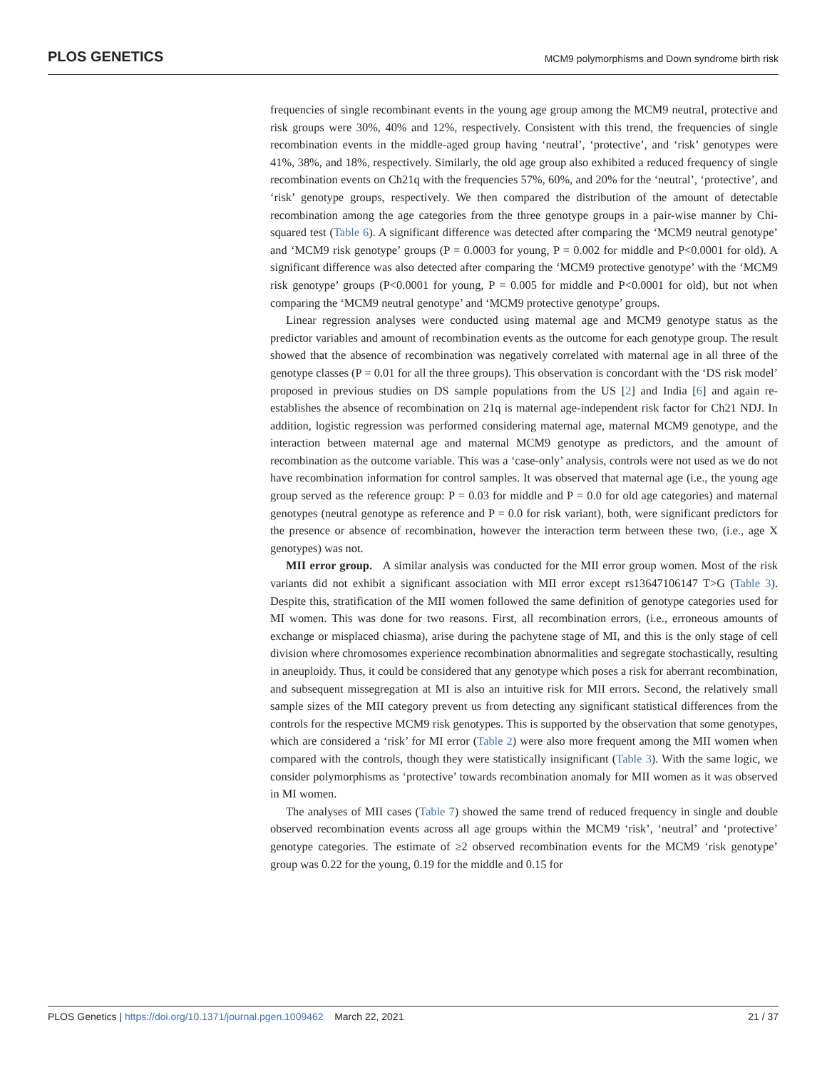PLOS GENETICS MCM9 polymorphisms and Down syndrome birth risk
frequencies of single recombinant events in the young age group among the MCM9 neutral, protective and risk groups were 30%, 40% and 12%, respectively. Consistent with this trend, the frequencies of single recombination events in the middle-aged group having ‘neutral’, ‘protective’, and ‘risk’ genotypes were 41%, 38%, and 18%, respectively. Similarly, the old age group also exhibited a reduced frequency of single recombination events on Ch21q with the frequencies 57%, 60%, and 20% for the ‘neutral’, ‘protective’, and ‘risk’ genotype groups, respectively. We then compared the distribution of the amount of detectable recombination among the age categories from the three genotype groups in a pair-wise manner by Chi-squared test (Table 6). A significant difference was detected after comparing the ‘MCM9 neutral genotype’ and ‘MCM9 risk genotype’ groups (P = 0.0003 for young, P = 0.002 for middle and P<0.0001 for old). A significant difference was also detected after comparing the ‘MCM9 protective genotype’ with the ‘MCM9 risk genotype’ groups (P<0.0001 for young, P = 0.005 for middle and P<0.0001 for old), but not when comparing the ‘MCM9 neutral genotype’ and ‘MCM9 protective genotype’ groups.
Linear regression analyses were conducted using maternal age and MCM9 genotype status as the predictor variables and amount of recombination events as the outcome for each genotype group. The result showed that the absence of recombination was negatively correlated with maternal age in all three of the genotype classes (P = 0.01 for all the three groups). This observation is concordant with the ‘DS risk model’ proposed in previous studies on DS sample populations from the US [2] and India [6] and again re-establishes the absence of recombination on 21q is maternal age-independent risk factor for Ch21 NDJ. In addition, logistic regression was performed considering maternal age, maternal MCM9 genotype, and the interaction between maternal age and maternal MCM9 genotype as predictors, and the amount of recombination as the outcome variable. This was a ‘case-only’ analysis, controls were not used as we do not have recombination information for control samples. It was observed that maternal age (i.e., the young age group served as the reference group: P = 0.03 for middle and P = 0.0 for old age categories) and maternal genotypes (neutral genotype as reference and P = 0.0 for risk variant), both, were significant predictors for the presence or absence of recombination, however the interaction term between these two, (i.e., age X genotypes) was not.
MII error group. A similar analysis was conducted for the MII error group women. Most of the risk variants did not exhibit a significant association with MII error except rs13647106147 T>G (Table 3). Despite this, stratification of the MII women followed the same definition of genotype categories used for MI women. This was done for two reasons. First, all recombination errors, (i.e., erroneous amounts of exchange or misplaced chiasma), arise during the pachytene stage of MI, and this is the only stage of cell division where chromosomes experience recombination abnormalities and segregate stochastically, resulting in aneuploidy. Thus, it could be considered that any genotype which poses a risk for aberrant recombination, and subsequent missegregation at MI is also an intuitive risk for MII errors. Second, the relatively small sample sizes of the MII category prevent us from detecting any significant statistical differences from the controls for the respective MCM9 risk genotypes. This is supported by the observation that some genotypes, which are considered a ‘risk’ for MI error (Table 2) were also more frequent among the MII women when compared with the controls, though they were statistically insignificant (Table 3). With the same logic, we consider polymorphisms as ‘protective’ towards recombination anomaly for MII women as it was observed in MI women.
The analyses of MII cases (Table 7) showed the same trend of reduced frequency in single and double observed recombination events across all age groups within the MCM9 ‘risk’, ‘neutral’ and ‘protective’ genotype categories. The estimate of ≥2 observed recombination events for the MCM9 ‘risk genotype’ group was 0.22 for the young, 0.19 for the middle and 0.15 for
PLOS Genetics | https://doi.org/10.1371/journal.pgen.1009462 March 22, 2021 21 / 37